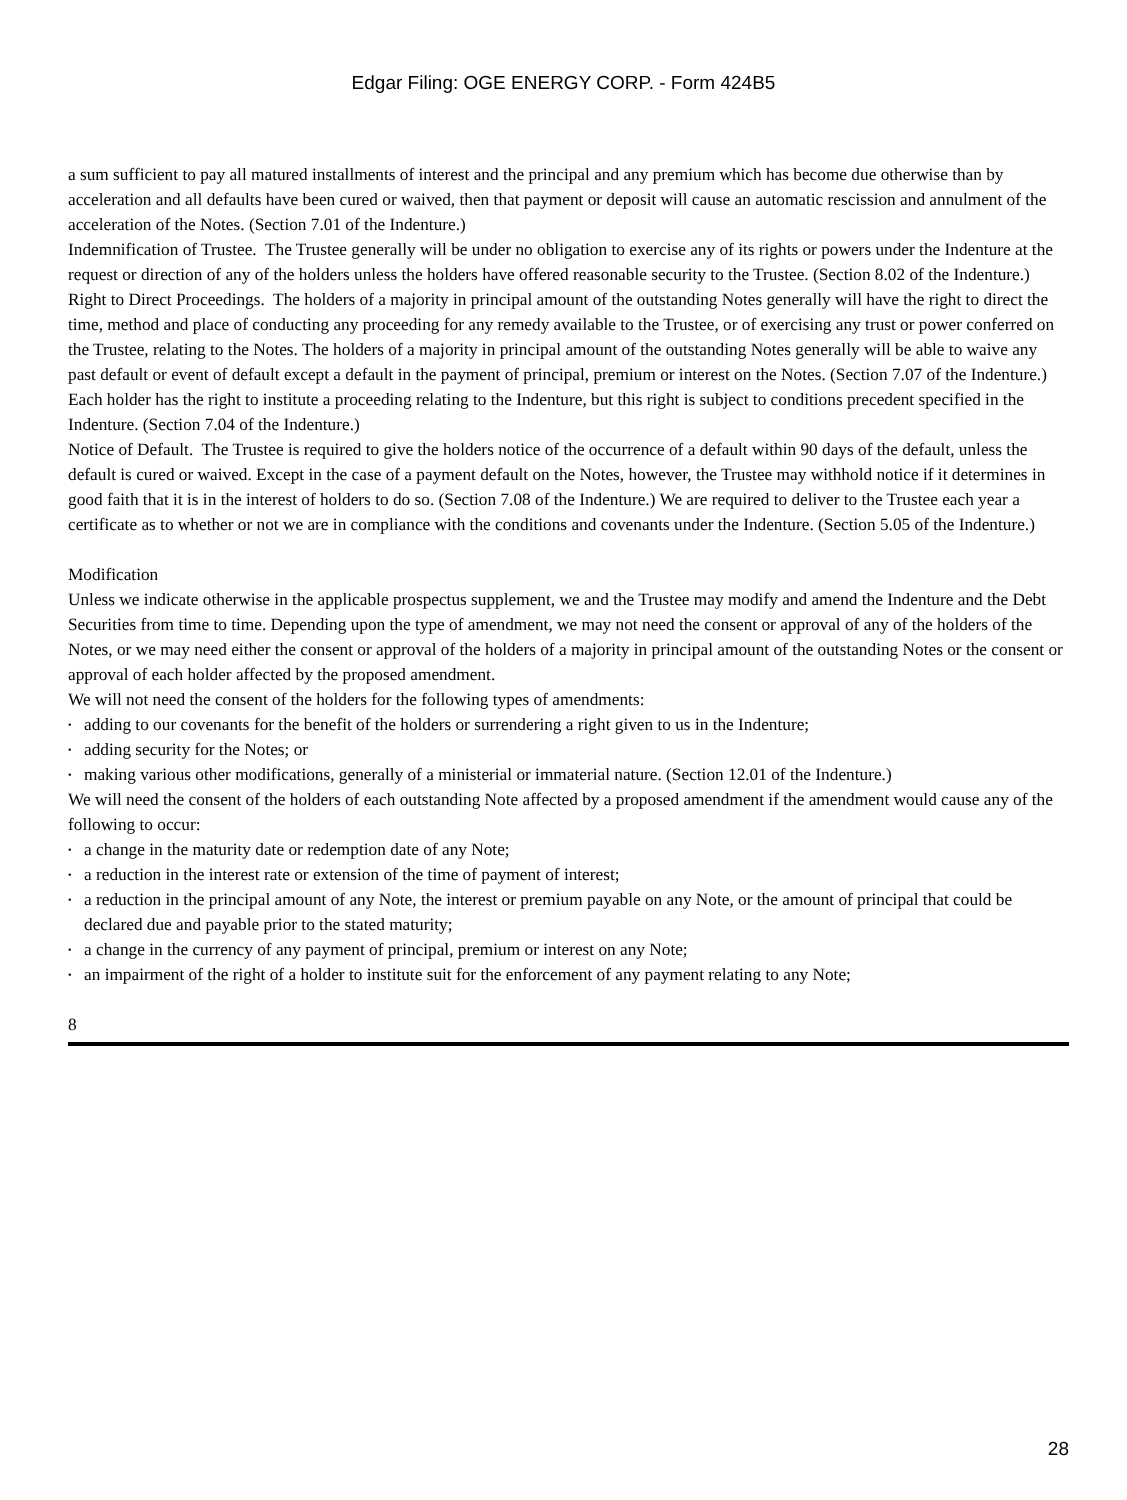Edgar Filing: OGE ENERGY CORP. - Form 424B5
a sum sufficient to pay all matured installments of interest and the principal and any premium which has become due otherwise than by acceleration and all defaults have been cured or waived, then that payment or deposit will cause an automatic rescission and annulment of the acceleration of the Notes. (Section 7.01 of the Indenture.)
Indemnification of Trustee. The Trustee generally will be under no obligation to exercise any of its rights or powers under the Indenture at the request or direction of any of the holders unless the holders have offered reasonable security to the Trustee. (Section 8.02 of the Indenture.)
Right to Direct Proceedings. The holders of a majority in principal amount of the outstanding Notes generally will have the right to direct the time, method and place of conducting any proceeding for any remedy available to the Trustee, or of exercising any trust or power conferred on the Trustee, relating to the Notes. The holders of a majority in principal amount of the outstanding Notes generally will be able to waive any past default or event of default except a default in the payment of principal, premium or interest on the Notes. (Section 7.07 of the Indenture.) Each holder has the right to institute a proceeding relating to the Indenture, but this right is subject to conditions precedent specified in the Indenture. (Section 7.04 of the Indenture.)
Notice of Default. The Trustee is required to give the holders notice of the occurrence of a default within 90 days of the default, unless the default is cured or waived. Except in the case of a payment default on the Notes, however, the Trustee may withhold notice if it determines in good faith that it is in the interest of holders to do so. (Section 7.08 of the Indenture.) We are required to deliver to the Trustee each year a certificate as to whether or not we are in compliance with the conditions and covenants under the Indenture. (Section 5.05 of the Indenture.)
Modification
Unless we indicate otherwise in the applicable prospectus supplement, we and the Trustee may modify and amend the Indenture and the Debt Securities from time to time. Depending upon the type of amendment, we may not need the consent or approval of any of the holders of the Notes, or we may need either the consent or approval of the holders of a majority in principal amount of the outstanding Notes or the consent or approval of each holder affected by the proposed amendment.
We will not need the consent of the holders for the following types of amendments:
• adding to our covenants for the benefit of the holders or surrendering a right given to us in the Indenture;
• adding security for the Notes; or
• making various other modifications, generally of a ministerial or immaterial nature. (Section 12.01 of the Indenture.)
We will need the consent of the holders of each outstanding Note affected by a proposed amendment if the amendment would cause any of the following to occur:
• a change in the maturity date or redemption date of any Note;
• a reduction in the interest rate or extension of the time of payment of interest;
• a reduction in the principal amount of any Note, the interest or premium payable on any Note, or the amount of principal that could be declared due and payable prior to the stated maturity;
• a change in the currency of any payment of principal, premium or interest on any Note;
• an impairment of the right of a holder to institute suit for the enforcement of any payment relating to any Note;
8
28